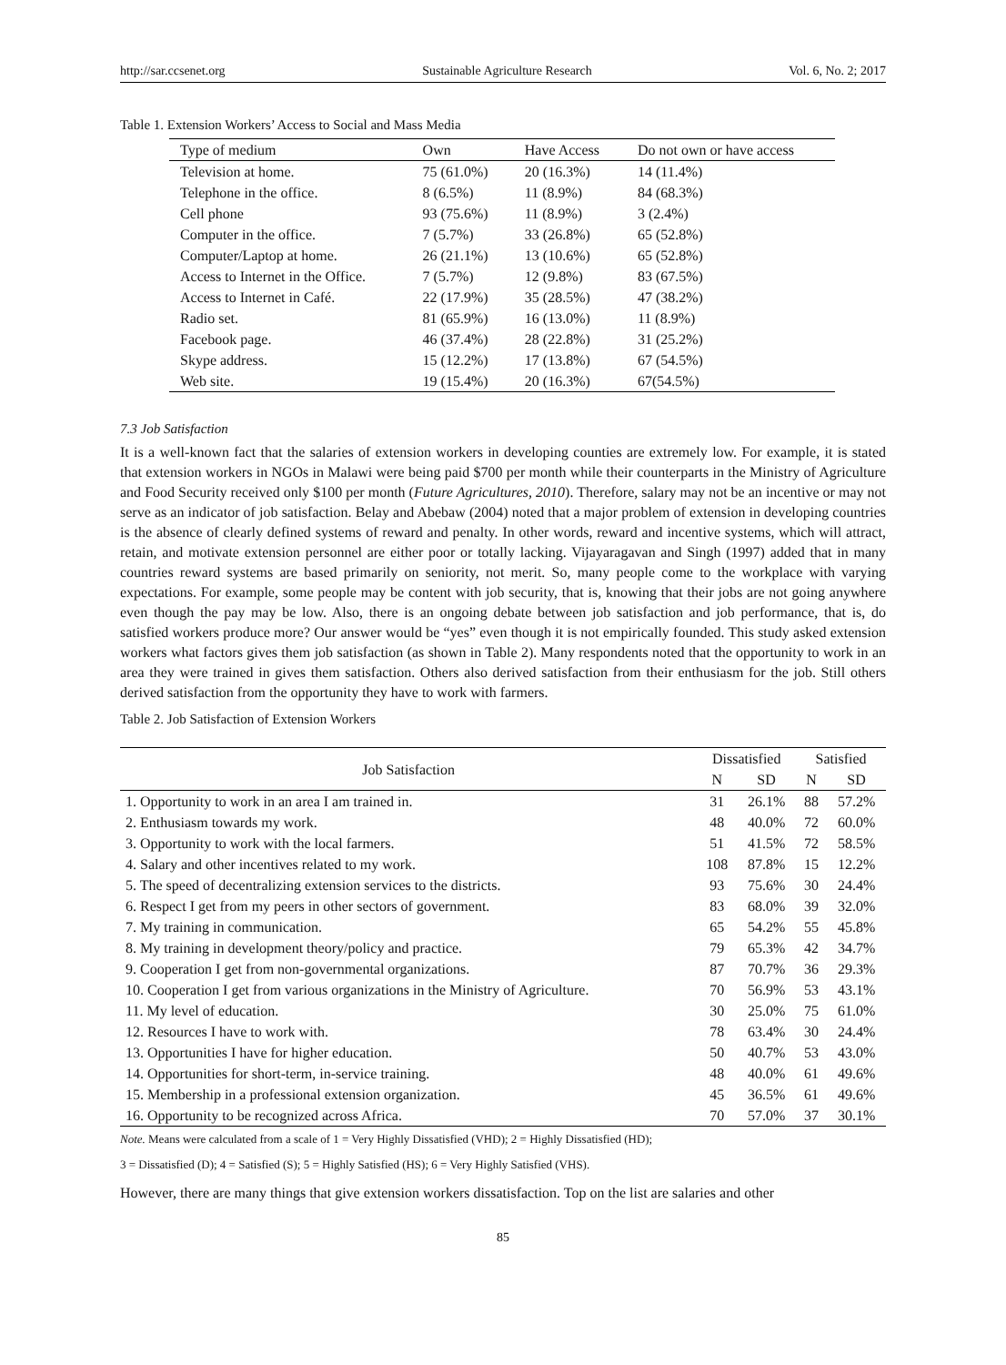http://sar.ccsenet.org Sustainable Agriculture Research Vol. 6, No. 2; 2017
Table 1. Extension Workers’ Access to Social and Mass Media
| Type of medium | Own | Have Access | Do not own or have access |
| --- | --- | --- | --- |
| Television at home. | 75 (61.0%) | 20 (16.3%) | 14 (11.4%) |
| Telephone in the office. | 8 (6.5%) | 11 (8.9%) | 84 (68.3%) |
| Cell phone | 93 (75.6%) | 11 (8.9%) | 3 (2.4%) |
| Computer in the office. | 7 (5.7%) | 33 (26.8%) | 65 (52.8%) |
| Computer/Laptop at home. | 26 (21.1%) | 13 (10.6%) | 65 (52.8%) |
| Access to Internet in the Office. | 7 (5.7%) | 12 (9.8%) | 83 (67.5%) |
| Access to Internet in Café. | 22 (17.9%) | 35 (28.5%) | 47 (38.2%) |
| Radio set. | 81 (65.9%) | 16 (13.0%) | 11 (8.9%) |
| Facebook page. | 46 (37.4%) | 28 (22.8%) | 31 (25.2%) |
| Skype address. | 15 (12.2%) | 17 (13.8%) | 67 (54.5%) |
| Web site. | 19 (15.4%) | 20 (16.3%) | 67(54.5%) |
7.3 Job Satisfaction
It is a well-known fact that the salaries of extension workers in developing counties are extremely low. For example, it is stated that extension workers in NGOs in Malawi were being paid $700 per month while their counterparts in the Ministry of Agriculture and Food Security received only $100 per month (Future Agricultures, 2010). Therefore, salary may not be an incentive or may not serve as an indicator of job satisfaction. Belay and Abebaw (2004) noted that a major problem of extension in developing countries is the absence of clearly defined systems of reward and penalty. In other words, reward and incentive systems, which will attract, retain, and motivate extension personnel are either poor or totally lacking. Vijayaragavan and Singh (1997) added that in many countries reward systems are based primarily on seniority, not merit. So, many people come to the workplace with varying expectations. For example, some people may be content with job security, that is, knowing that their jobs are not going anywhere even though the pay may be low. Also, there is an ongoing debate between job satisfaction and job performance, that is, do satisfied workers produce more? Our answer would be “yes” even though it is not empirically founded. This study asked extension workers what factors gives them job satisfaction (as shown in Table 2). Many respondents noted that the opportunity to work in an area they were trained in gives them satisfaction. Others also derived satisfaction from their enthusiasm for the job. Still others derived satisfaction from the opportunity they have to work with farmers.
Table 2. Job Satisfaction of Extension Workers
| Job Satisfaction | Dissatisfied | | Satisfied | |
| --- | --- | --- | --- | --- |
| | N | SD | N | SD |
| 1. Opportunity to work in an area I am trained in. | 31 | 26.1% | 88 | 57.2% |
| 2. Enthusiasm towards my work. | 48 | 40.0% | 72 | 60.0% |
| 3. Opportunity to work with the local farmers. | 51 | 41.5% | 72 | 58.5% |
| 4. Salary and other incentives related to my work. | 108 | 87.8% | 15 | 12.2% |
| 5. The speed of decentralizing extension services to the districts. | 93 | 75.6% | 30 | 24.4% |
| 6. Respect I get from my peers in other sectors of government. | 83 | 68.0% | 39 | 32.0% |
| 7. My training in communication. | 65 | 54.2% | 55 | 45.8% |
| 8. My training in development theory/policy and practice. | 79 | 65.3% | 42 | 34.7% |
| 9. Cooperation I get from non-governmental organizations. | 87 | 70.7% | 36 | 29.3% |
| 10. Cooperation I get from various organizations in the Ministry of Agriculture. | 70 | 56.9% | 53 | 43.1% |
| 11. My level of education. | 30 | 25.0% | 75 | 61.0% |
| 12. Resources I have to work with. | 78 | 63.4% | 30 | 24.4% |
| 13. Opportunities I have for higher education. | 50 | 40.7% | 53 | 43.0% |
| 14. Opportunities for short-term, in-service training. | 48 | 40.0% | 61 | 49.6% |
| 15. Membership in a professional extension organization. | 45 | 36.5% | 61 | 49.6% |
| 16. Opportunity to be recognized across Africa. | 70 | 57.0% | 37 | 30.1% |
Note. Means were calculated from a scale of 1 = Very Highly Dissatisfied (VHD); 2 = Highly Dissatisfied (HD);
3 = Dissatisfied (D); 4 = Satisfied (S); 5 = Highly Satisfied (HS); 6 = Very Highly Satisfied (VHS).
However, there are many things that give extension workers dissatisfaction. Top on the list are salaries and other
85